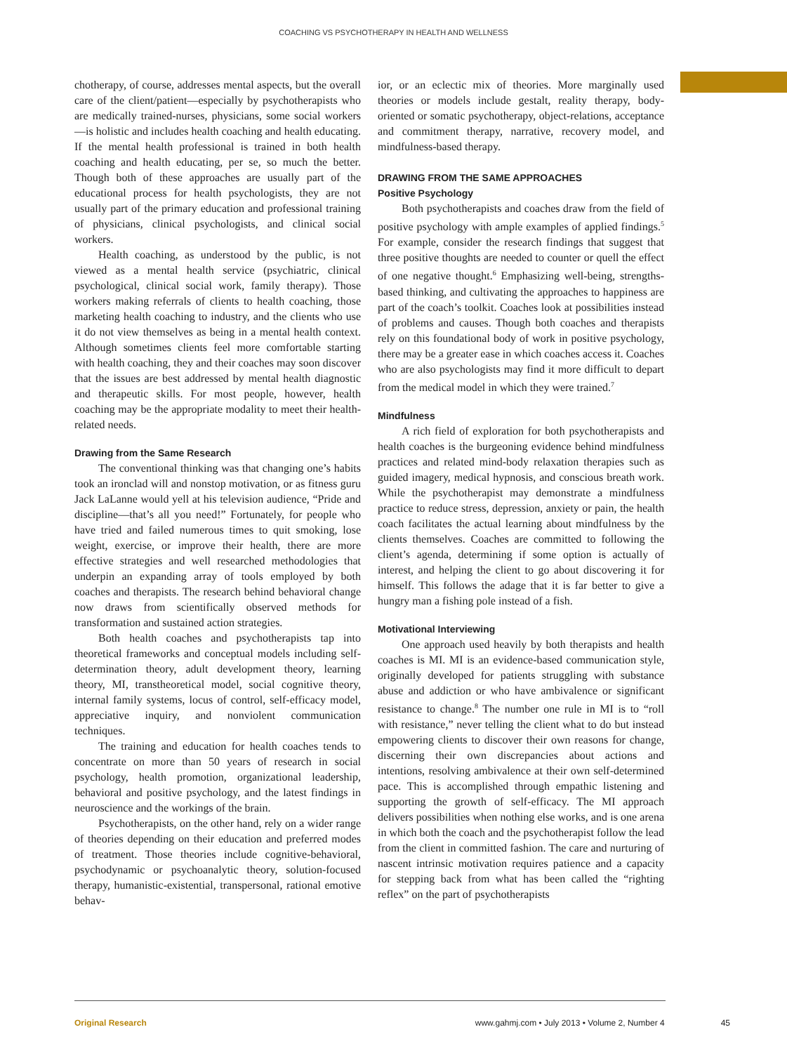COACHING VS PSYCHOTHERAPY IN HEALTH AND WELLNESS
chotherapy, of course, addresses mental aspects, but the overall care of the client/patient—especially by psychotherapists who are medically trained-nurses, physicians, some social workers—is holistic and includes health coaching and health educating. If the mental health professional is trained in both health coaching and health educating, per se, so much the better. Though both of these approaches are usually part of the educational process for health psychologists, they are not usually part of the primary education and professional training of physicians, clinical psychologists, and clinical social workers.
Health coaching, as understood by the public, is not viewed as a mental health service (psychiatric, clinical psychological, clinical social work, family therapy). Those workers making referrals of clients to health coaching, those marketing health coaching to industry, and the clients who use it do not view themselves as being in a mental health context. Although sometimes clients feel more comfortable starting with health coaching, they and their coaches may soon discover that the issues are best addressed by mental health diagnostic and therapeutic skills. For most people, however, health coaching may be the appropriate modality to meet their health-related needs.
Drawing from the Same Research
The conventional thinking was that changing one’s habits took an ironclad will and nonstop motivation, or as fitness guru Jack LaLanne would yell at his television audience, “Pride and discipline—that’s all you need!” Fortunately, for people who have tried and failed numerous times to quit smoking, lose weight, exercise, or improve their health, there are more effective strategies and well researched methodologies that underpin an expanding array of tools employed by both coaches and therapists. The research behind behavioral change now draws from scientifically observed methods for transformation and sustained action strategies.
Both health coaches and psychotherapists tap into theoretical frameworks and conceptual models including self-determination theory, adult development theory, learning theory, MI, transtheoretical model, social cognitive theory, internal family systems, locus of control, self-efficacy model, appreciative inquiry, and nonviolent communication techniques.
The training and education for health coaches tends to concentrate on more than 50 years of research in social psychology, health promotion, organizational leadership, behavioral and positive psychology, and the latest findings in neuroscience and the workings of the brain.
Psychotherapists, on the other hand, rely on a wider range of theories depending on their education and preferred modes of treatment. Those theories include cognitive-behavioral, psychodynamic or psychoanalytic theory, solution-focused therapy, humanistic-existential, transpersonal, rational emotive behav-
ior, or an eclectic mix of theories. More marginally used theories or models include gestalt, reality therapy, body-oriented or somatic psychotherapy, object-relations, acceptance and commitment therapy, narrative, recovery model, and mindfulness-based therapy.
DRAWING FROM THE SAME APPROACHES
Positive Psychology
Both psychotherapists and coaches draw from the field of positive psychology with ample examples of applied findings.<sup>5</sup> For example, consider the research findings that suggest that three positive thoughts are needed to counter or quell the effect of one negative thought.<sup>6</sup> Emphasizing well-being, strengths-based thinking, and cultivating the approaches to happiness are part of the coach’s toolkit. Coaches look at possibilities instead of problems and causes. Though both coaches and therapists rely on this foundational body of work in positive psychology, there may be a greater ease in which coaches access it. Coaches who are also psychologists may find it more difficult to depart from the medical model in which they were trained.<sup>7</sup>
Mindfulness
A rich field of exploration for both psychotherapists and health coaches is the burgeoning evidence behind mindfulness practices and related mind-body relaxation therapies such as guided imagery, medical hypnosis, and conscious breath work. While the psychotherapist may demonstrate a mindfulness practice to reduce stress, depression, anxiety or pain, the health coach facilitates the actual learning about mindfulness by the clients themselves. Coaches are committed to following the client’s agenda, determining if some option is actually of interest, and helping the client to go about discovering it for himself. This follows the adage that it is far better to give a hungry man a fishing pole instead of a fish.
Motivational Interviewing
One approach used heavily by both therapists and health coaches is MI. MI is an evidence-based communication style, originally developed for patients struggling with substance abuse and addiction or who have ambivalence or significant resistance to change.<sup>8</sup> The number one rule in MI is to “roll with resistance,” never telling the client what to do but instead empowering clients to discover their own reasons for change, discerning their own discrepancies about actions and intentions, resolving ambivalence at their own self-determined pace. This is accomplished through empathic listening and supporting the growth of self-efficacy. The MI approach delivers possibilities when nothing else works, and is one arena in which both the coach and the psychotherapist follow the lead from the client in committed fashion. The care and nurturing of nascent intrinsic motivation requires patience and a capacity for stepping back from what has been called the “righting reflex” on the part of psychotherapists
Original Research www.gahmj.com • July 2013 • Volume 2, Number 4 45